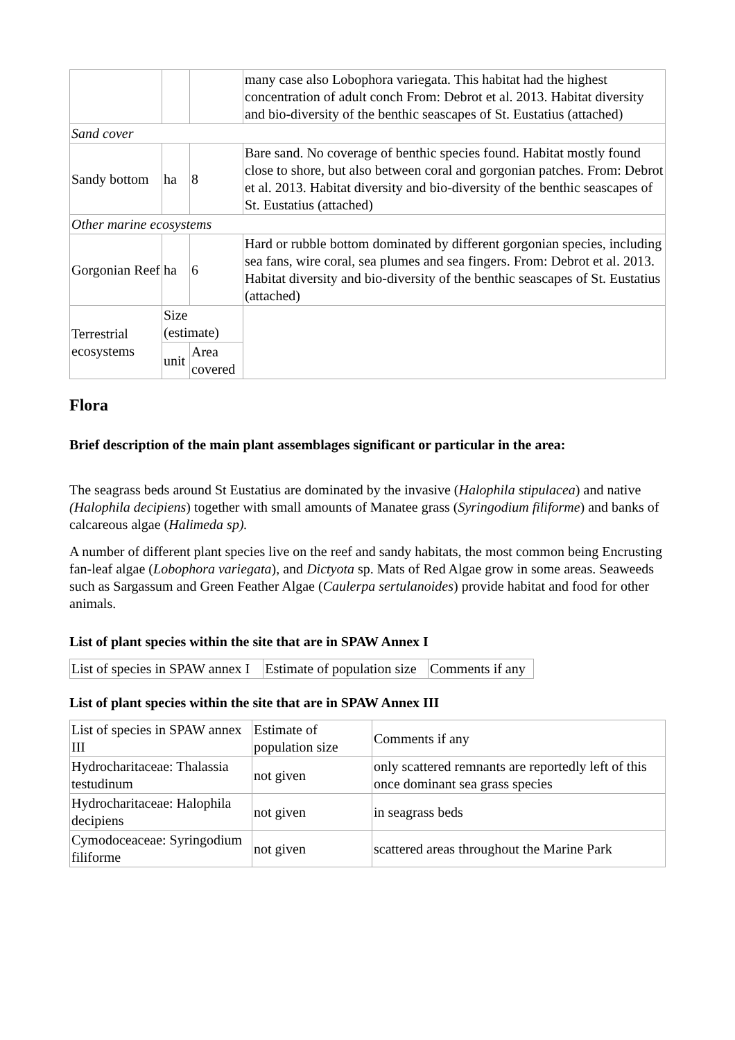| | | | many case also Lobophora variegata. This habitat had the highest concentration of adult conch From: Debrot et al. 2013. Habitat diversity and bio-diversity of the benthic seascapes of St. Eustatius (attached) |
| Sand cover | | | |
| Sandy bottom | ha | 8 | Bare sand. No coverage of benthic species found. Habitat mostly found close to shore, but also between coral and gorgonian patches. From: Debrot et al. 2013. Habitat diversity and bio-diversity of the benthic seascapes of St. Eustatius (attached) |
| Other marine ecosystems | | | |
| Gorgonian Reef | ha | 6 | Hard or rubble bottom dominated by different gorgonian species, including sea fans, wire coral, sea plumes and sea fingers. From: Debrot et al. 2013. Habitat diversity and bio-diversity of the benthic seascapes of St. Eustatius (attached) |
| Terrestrial ecosystems | Size (estimate) | | |
| | unit | Area covered | |
Flora
Brief description of the main plant assemblages significant or particular in the area:
The seagrass beds around St Eustatius are dominated by the invasive (Halophila stipulacea) and native (Halophila decipiens) together with small amounts of Manatee grass (Syringodium filiforme) and banks of calcareous algae (Halimeda sp).
A number of different plant species live on the reef and sandy habitats, the most common being Encrusting fan-leaf algae (Lobophora variegata), and Dictyota sp. Mats of Red Algae grow in some areas. Seaweeds such as Sargassum and Green Feather Algae (Caulerpa sertulanoides) provide habitat and food for other animals.
List of plant species within the site that are in SPAW Annex I
| List of species in SPAW annex I | Estimate of population size | Comments if any |
List of plant species within the site that are in SPAW Annex III
| List of species in SPAW annex III | Estimate of population size | Comments if any |
| Hydrocharitaceae: Thalassia testudinum | not given | only scattered remnants are reportedly left of this once dominant sea grass species |
| Hydrocharitaceae: Halophila decipiens | not given | in seagrass beds |
| Cymodoceaceae: Syringodium filiforme | not given | scattered areas throughout the Marine Park |